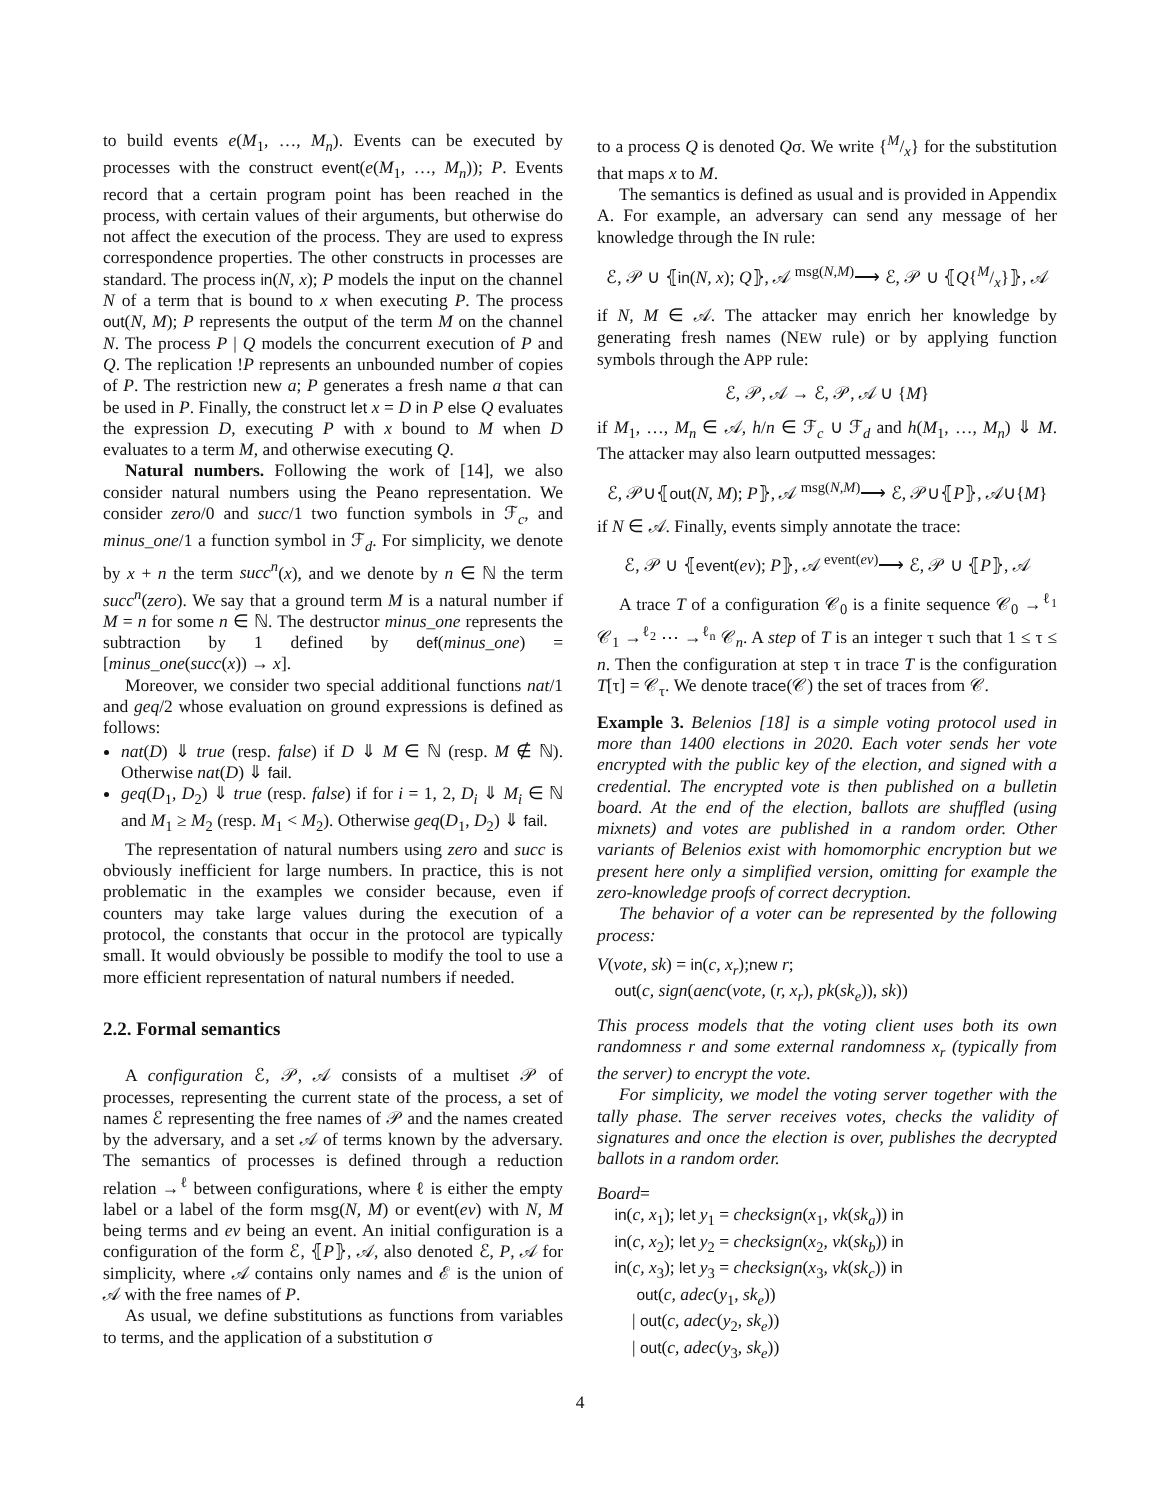to build events e(M<sub>1</sub>, …, M<sub>n</sub>). Events can be executed by processes with the construct event(e(M<sub>1</sub>, …, M<sub>n</sub>)); P. Events record that a certain program point has been reached in the process, with certain values of their arguments, but otherwise do not affect the execution of the process. They are used to express correspondence properties. The other constructs in processes are standard. The process in(N, x); P models the input on the channel N of a term that is bound to x when executing P. The process out(N, M); P represents the output of the term M on the channel N. The process P | Q models the concurrent execution of P and Q. The replication !P represents an unbounded number of copies of P. The restriction new a; P generates a fresh name a that can be used in P. Finally, the construct let x = D in P else Q evaluates the expression D, executing P with x bound to M when D evaluates to a term M, and otherwise executing Q.
Natural numbers. Following the work of [14], we also consider natural numbers using the Peano representation. We consider zero/0 and succ/1 two function symbols in ℱ<sub>c</sub>, and minus_one/1 a function symbol in ℱ<sub>d</sub>. For simplicity, we denote by x + n the term succ<sup>n</sup>(x), and we denote by n ∈ ℕ the term succ<sup>n</sup>(zero). We say that a ground term M is a natural number if M = n for some n ∈ ℕ. The destructor minus_one represents the subtraction by 1 defined by def(minus_one) = [minus_one(succ(x)) → x].
Moreover, we consider two special additional functions nat/1 and geq/2 whose evaluation on ground expressions is defined as follows:
nat(D) ⇓ true (resp. false) if D ⇓ M ∈ ℕ (resp. M ∉ ℕ). Otherwise nat(D) ⇓ fail.
geq(D<sub>1</sub>, D<sub>2</sub>) ⇓ true (resp. false) if for i = 1, 2, D<sub>i</sub> ⇓ M<sub>i</sub> ∈ ℕ and M<sub>1</sub> ≥ M<sub>2</sub> (resp. M<sub>1</sub> < M<sub>2</sub>). Otherwise geq(D<sub>1</sub>, D<sub>2</sub>) ⇓ fail.
The representation of natural numbers using zero and succ is obviously inefficient for large numbers. In practice, this is not problematic in the examples we consider because, even if counters may take large values during the execution of a protocol, the constants that occur in the protocol are typically small. It would obviously be possible to modify the tool to use a more efficient representation of natural numbers if needed.
2.2. Formal semantics
A configuration ℰ, 𝒫, 𝒜 consists of a multiset 𝒫 of processes, representing the current state of the process, a set of names ℰ representing the free names of 𝒫 and the names created by the adversary, and a set 𝒜 of terms known by the adversary. The semantics of processes is defined through a reduction relation →<sup>ℓ</sup> between configurations, where ℓ is either the empty label or a label of the form msg(N, M) or event(ev) with N, M being terms and ev being an event. An initial configuration is a configuration of the form ℰ, ⦃P⦄, 𝒜, also denoted ℰ, P, 𝒜 for simplicity, where 𝒜 contains only names and ℰ is the union of 𝒜 with the free names of P.
As usual, we define substitutions as functions from variables to terms, and the application of a substitution σ
to a process Q is denoted Qσ. We write {M/x} for the substitution that maps x to M.
The semantics is defined as usual and is provided in Appendix A. For example, an adversary can send any message of her knowledge through the IN rule:
ℰ, 𝒫 ∪ ⦃in(N, x); Q⦄, 𝒜 <sup>msg(N,M)</sup>⟶ ℰ, 𝒫 ∪ ⦃Q{M/x}⦄, 𝒜
if N, M ∈ 𝒜. The attacker may enrich her knowledge by generating fresh names (NEW rule) or by applying function symbols through the APP rule:
ℰ, 𝒫, 𝒜 → ℰ, 𝒫, 𝒜 ∪ {M}
if M<sub>1</sub>, …, M<sub>n</sub> ∈ 𝒜, h/n ∈ ℱ<sub>c</sub> ∪ ℱ<sub>d</sub> and h(M<sub>1</sub>, …, M<sub>n</sub>) ⇓ M. The attacker may also learn outputted messages:
ℰ, 𝒫∪⦃out(N, M); P⦄, 𝒜 <sup>msg(N,M)</sup>⟶ ℰ, 𝒫∪⦃P⦄, 𝒜∪{M}
if N ∈ 𝒜. Finally, events simply annotate the trace:
ℰ, 𝒫 ∪ ⦃event(ev); P⦄, 𝒜 <sup>event(ev)</sup>⟶ ℰ, 𝒫 ∪ ⦃P⦄, 𝒜
A trace T of a configuration 𝒞<sub>0</sub> is a finite sequence 𝒞<sub>0</sub> →<sup>ℓ<sub>1</sub></sup> 𝒞<sub>1</sub> →<sup>ℓ<sub>2</sub></sup> ⋯ →<sup>ℓ<sub>n</sub></sup> 𝒞<sub>n</sub>. A step of T is an integer τ such that 1 ≤ τ ≤ n. Then the configuration at step τ in trace T is the configuration T[τ] = 𝒞<sub>τ</sub>. We denote trace(𝒞) the set of traces from 𝒞.
Example 3. Belenios [18] is a simple voting protocol used in more than 1400 elections in 2020. Each voter sends her vote encrypted with the public key of the election, and signed with a credential. The encrypted vote is then published on a bulletin board. At the end of the election, ballots are shuffled (using mixnets) and votes are published in a random order. Other variants of Belenios exist with homomorphic encryption but we present here only a simplified version, omitting for example the zero-knowledge proofs of correct decryption.
The behavior of a voter can be represented by the following process:
V(vote, sk) = in(c, x<sub>r</sub>);new r;
out(c, sign(aenc(vote, (r, x<sub>r</sub>), pk(sk<sub>e</sub>)), sk))
This process models that the voting client uses both its own randomness r and some external randomness x<sub>r</sub> (typically from the server) to encrypt the vote.
For simplicity, we model the voting server together with the tally phase. The server receives votes, checks the validity of signatures and once the election is over, publishes the decrypted ballots in a random order.
Board=
in(c, x<sub>1</sub>); let y<sub>1</sub> = checksign(x<sub>1</sub>, vk(sk<sub>a</sub>)) in
in(c, x<sub>2</sub>); let y<sub>2</sub> = checksign(x<sub>2</sub>, vk(sk<sub>b</sub>)) in
in(c, x<sub>3</sub>); let y<sub>3</sub> = checksign(x<sub>3</sub>, vk(sk<sub>c</sub>)) in
out(c, adec(y<sub>1</sub>, sk<sub>e</sub>))
| out(c, adec(y<sub>2</sub>, sk<sub>e</sub>))
| out(c, adec(y<sub>3</sub>, sk<sub>e</sub>))
4